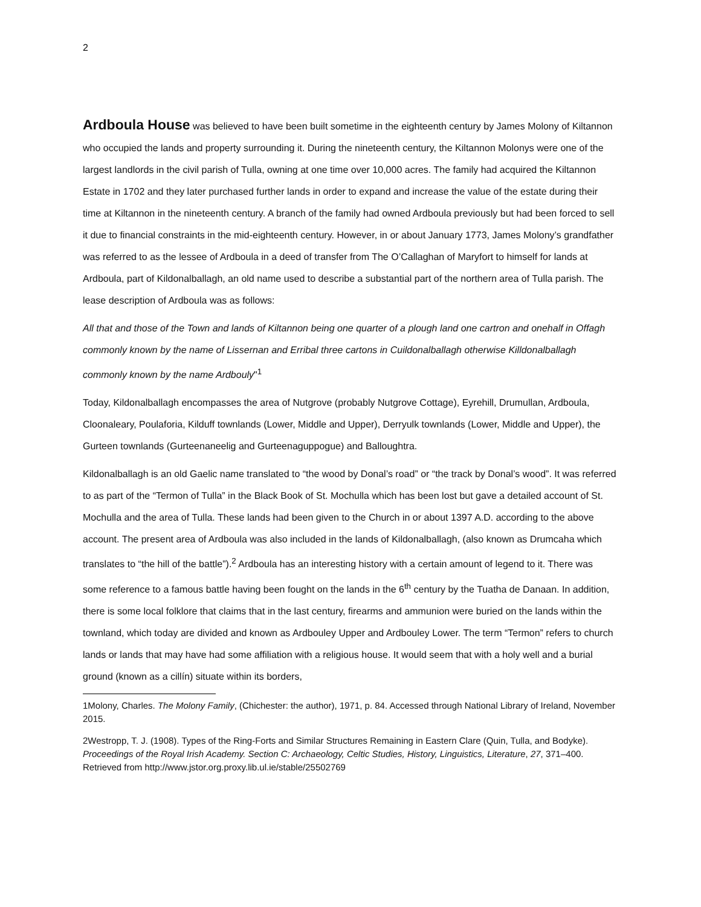2
Ardboula House was believed to have been built sometime in the eighteenth century by James Molony of Kiltannon who occupied the lands and property surrounding it. During the nineteenth century, the Kiltannon Molonys were one of the largest landlords in the civil parish of Tulla, owning at one time over 10,000 acres. The family had acquired the Kiltannon Estate in 1702 and they later purchased further lands in order to expand and increase the value of the estate during their time at Kiltannon in the nineteenth century. A branch of the family had owned Ardboula previously but had been forced to sell it due to financial constraints in the mid-eighteenth century. However, in or about January 1773, James Molony’s grandfather was referred to as the lessee of Ardboula in a deed of transfer from The O’Callaghan of Maryfort to himself for lands at Ardboula, part of Kildonalballagh, an old name used to describe a substantial part of the northern area of Tulla parish. The lease description of Ardboula was as follows:
All that and those of the Town and lands of Kiltannon being one quarter of a plough land one cartron and onehalf in Offagh commonly known by the name of Lissernan and Erribal three cartons in Cuildonalballagh otherwise Killdonalballagh commonly known by the name Ardbouly"<sup>1</sup>
Today, Kildonalballagh encompasses the area of Nutgrove (probably Nutgrove Cottage), Eyrehill, Drumullan, Ardboula, Cloonaleary, Poulaforia, Kilduff townlands (Lower, Middle and Upper), Derryulk townlands (Lower, Middle and Upper), the Gurteen townlands (Gurteenaneelig and Gurteenaguppogue) and Balloughtra.
Kildonalballagh is an old Gaelic name translated to “the wood by Donal’s road” or “the track by Donal’s wood”. It was referred to as part of the “Termon of Tulla” in the Black Book of St. Mochulla which has been lost but gave a detailed account of St. Mochulla and the area of Tulla. These lands had been given to the Church in or about 1397 A.D. according to the above account. The present area of Ardboula was also included in the lands of Kildonalballagh, (also known as Drumcaha which translates to “the hill of the battle”).<sup>2</sup> Ardboula has an interesting history with a certain amount of legend to it. There was some reference to a famous battle having been fought on the lands in the 6<sup>th</sup> century by the Tuatha de Danaan. In addition, there is some local folklore that claims that in the last century, firearms and ammunion were buried on the lands within the townland, which today are divided and known as Ardbouley Upper and Ardbouley Lower. The term “Termon” refers to church lands or lands that may have had some affiliation with a religious house. It would seem that with a holy well and a burial ground (known as a cillín) situate within its borders,
1Molony, Charles. The Molony Family, (Chichester: the author), 1971, p. 84. Accessed through National Library of Ireland, November 2015.
2Westropp, T. J. (1908). Types of the Ring-Forts and Similar Structures Remaining in Eastern Clare (Quin, Tulla, and Bodyke). Proceedings of the Royal Irish Academy. Section C: Archaeology, Celtic Studies, History, Linguistics, Literature, 27, 371–400. Retrieved from http://www.jstor.org.proxy.lib.ul.ie/stable/25502769